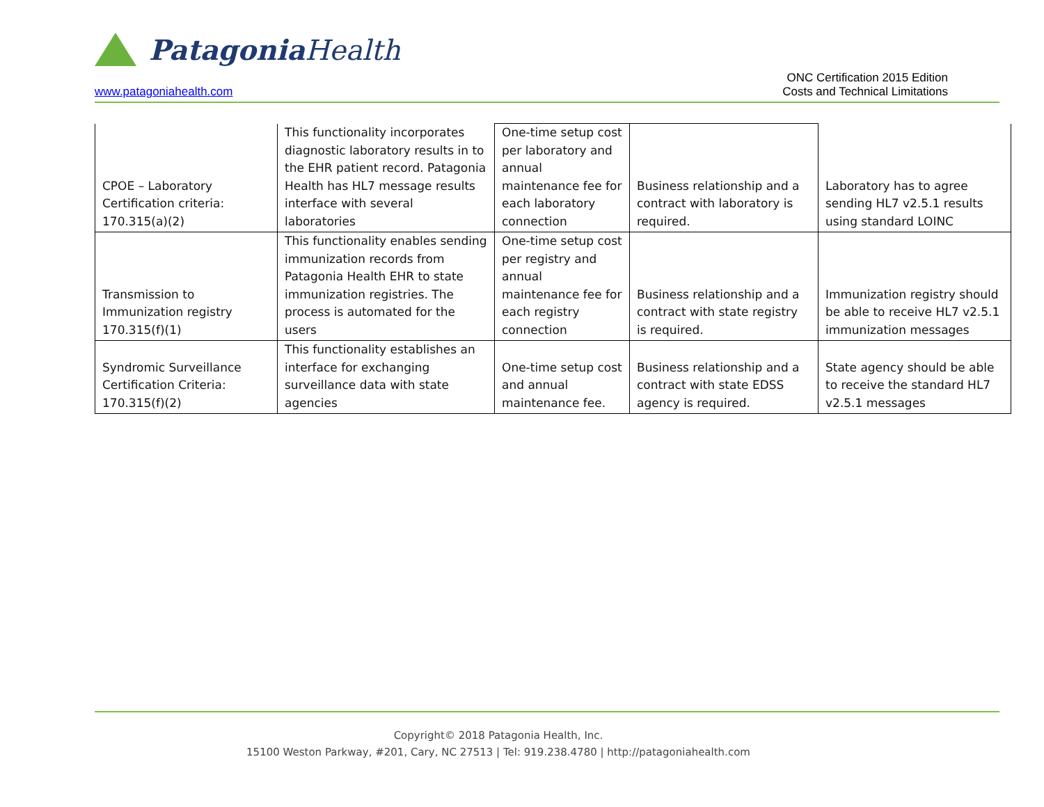Patagonia Health
www.patagoniahealth.com
ONC Certification 2015 Edition
Costs and Technical Limitations
| CPOE – Laboratory Certification criteria: 170.315(a)(2) | This functionality incorporates diagnostic laboratory results in to the EHR patient record. Patagonia Health has HL7 message results interface with several laboratories | One-time setup cost per laboratory and annual maintenance fee for each laboratory connection | Business relationship and a contract with laboratory is required. | Laboratory has to agree sending HL7 v2.5.1 results using standard LOINC |
| Transmission to Immunization registry 170.315(f)(1) | This functionality enables sending immunization records from Patagonia Health EHR to state immunization registries. The process is automated for the users | One-time setup cost per registry and annual maintenance fee for each registry connection | Business relationship and a contract with state registry is required. | Immunization registry should be able to receive HL7 v2.5.1 immunization messages |
| Syndromic Surveillance Certification Criteria: 170.315(f)(2) | This functionality establishes an interface for exchanging surveillance data with state agencies | One-time setup cost and annual maintenance fee. | Business relationship and a contract with state EDSS agency is required. | State agency should be able to receive the standard HL7 v2.5.1 messages |
Copyright© 2018 Patagonia Health, Inc.
15100 Weston Parkway, #201, Cary, NC 27513 | Tel: 919.238.4780 | http://patagoniahealth.com